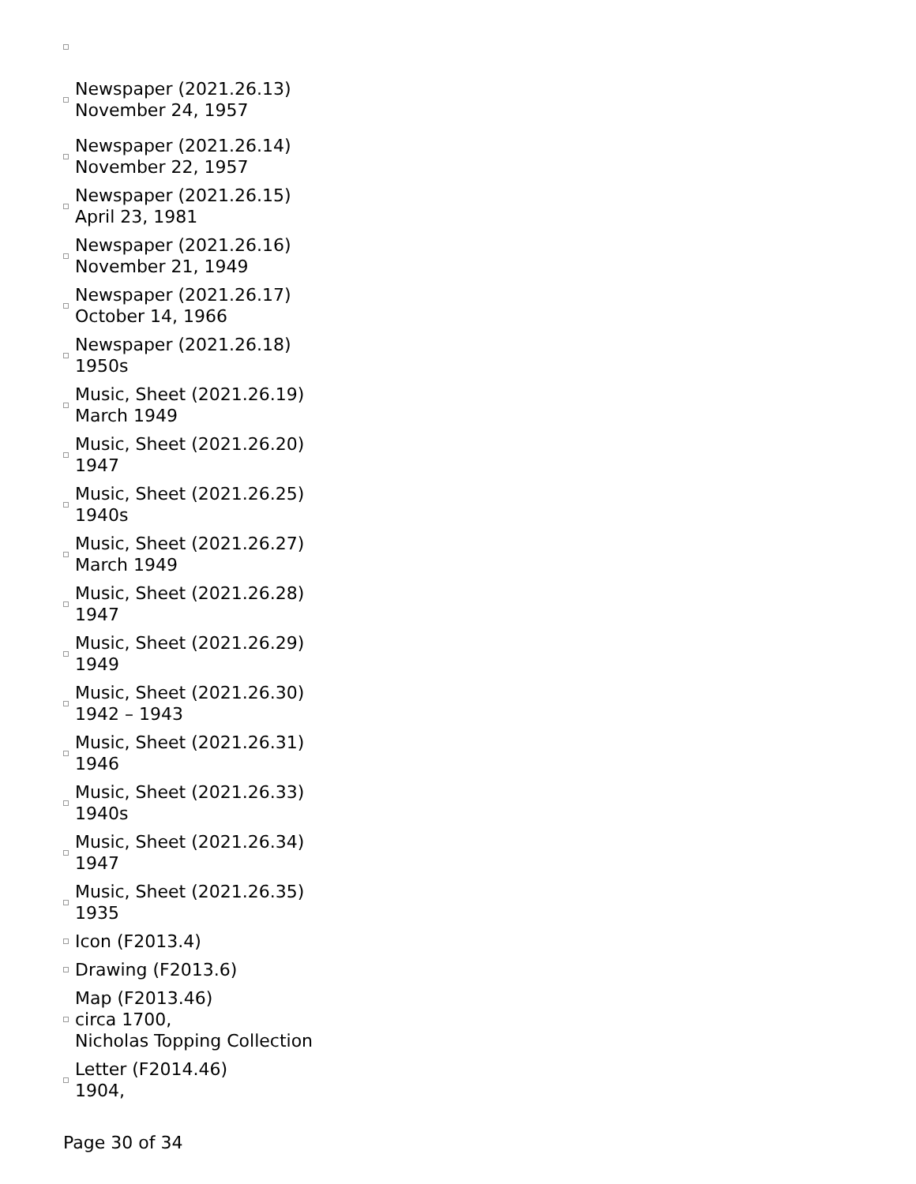Newspaper (2021.26.13)
November 24, 1957
Newspaper (2021.26.14)
November 22, 1957
Newspaper (2021.26.15)
April 23, 1981
Newspaper (2021.26.16)
November 21, 1949
Newspaper (2021.26.17)
October 14, 1966
Newspaper (2021.26.18)
1950s
Music, Sheet (2021.26.19)
March 1949
Music, Sheet (2021.26.20)
1947
Music, Sheet (2021.26.25)
1940s
Music, Sheet (2021.26.27)
March 1949
Music, Sheet (2021.26.28)
1947
Music, Sheet (2021.26.29)
1949
Music, Sheet (2021.26.30)
1942 – 1943
Music, Sheet (2021.26.31)
1946
Music, Sheet (2021.26.33)
1940s
Music, Sheet (2021.26.34)
1947
Music, Sheet (2021.26.35)
1935
Icon (F2013.4)
Drawing (F2013.6)
Map (F2013.46)
circa 1700,
Nicholas Topping Collection
Letter (F2014.46)
1904,
Page 30 of 34